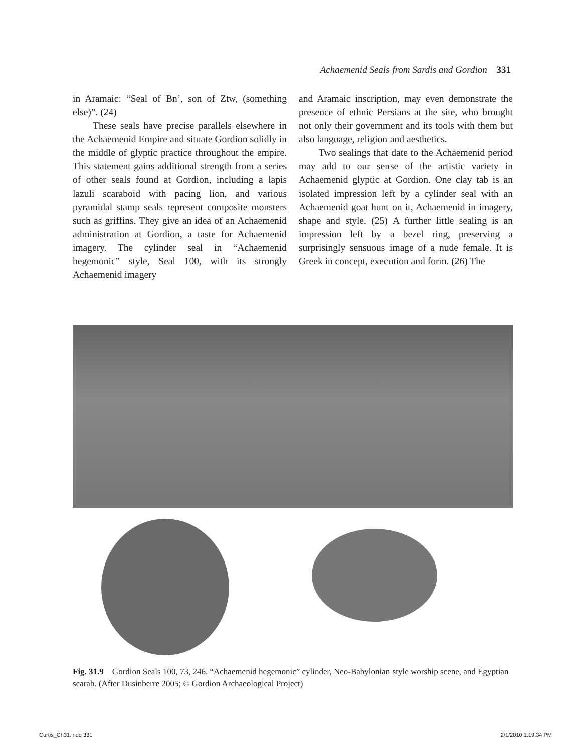Achaemenid Seals from Sardis and Gordion 331
in Aramaic: “Seal of Bn’, son of Ztw, (something else)”. (24)
These seals have precise parallels elsewhere in the Achaemenid Empire and situate Gordion solidly in the middle of glyptic practice throughout the empire. This statement gains additional strength from a series of other seals found at Gordion, including a lapis lazuli scaraboid with pacing lion, and various pyramidal stamp seals represent composite monsters such as griffins. They give an idea of an Achaemenid administration at Gordion, a taste for Achaemenid imagery. The cylinder seal in “Achaemenid hegemonic” style, Seal 100, with its strongly Achaemenid imagery
and Aramaic inscription, may even demonstrate the presence of ethnic Persians at the site, who brought not only their government and its tools with them but also language, religion and aesthetics.
Two sealings that date to the Achaemenid period may add to our sense of the artistic variety in Achaemenid glyptic at Gordion. One clay tab is an isolated impression left by a cylinder seal with an Achaemenid goat hunt on it, Achaemenid in imagery, shape and style. (25) A further little sealing is an impression left by a bezel ring, preserving a surprisingly sensuous image of a nude female. It is Greek in concept, execution and form. (26) The
Fig. 31.9 Gordion Seals 100, 73, 246. “Achaemenid hegemonic” cylinder, Neo-Babylonian style worship scene, and Egyptian scarab. (After Dusinberre 2005; © Gordion Archaeological Project)
Curtis_Ch31.indd 331 2/1/2010 1:19:34 PM